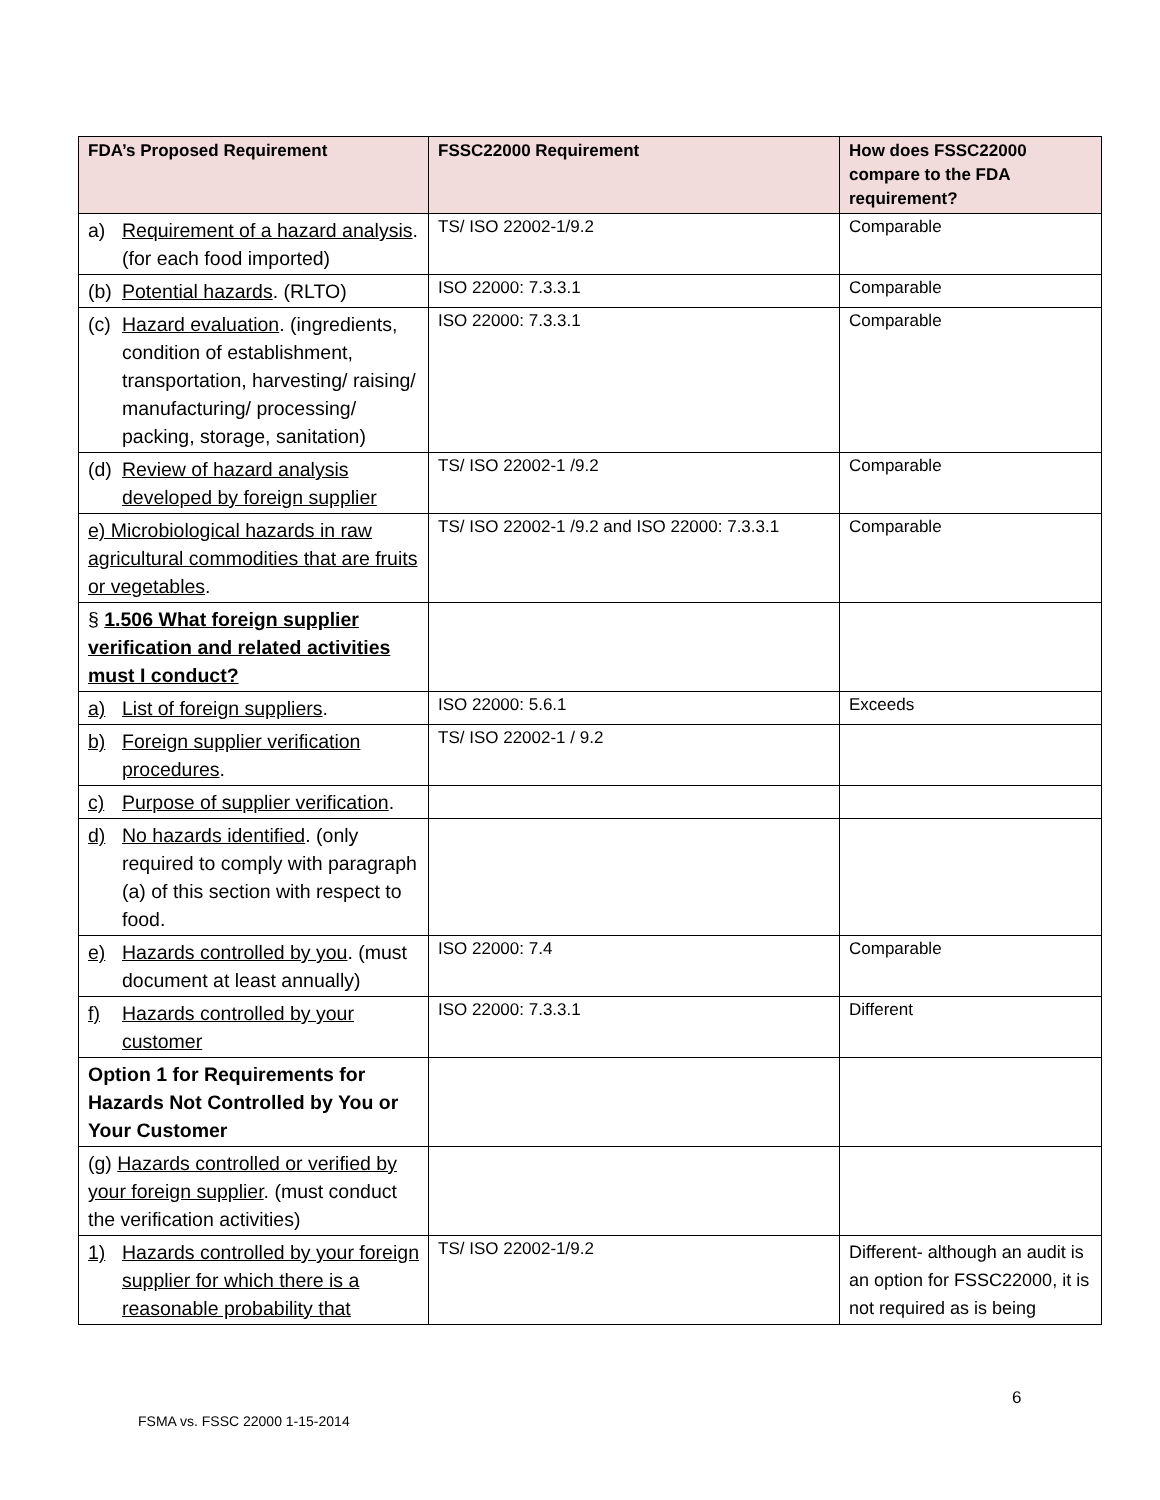| FDA’s Proposed Requirement | FSSC22000 Requirement | How does FSSC22000 compare to the FDA requirement? |
| --- | --- | --- |
| a) Requirement of a hazard analysis . (for each food imported) | TS/ ISO 22002-1/9.2 | Comparable |
| (b) Potential hazards . (RLTO) | ISO 22000: 7.3.3.1 | Comparable |
| (c) Hazard evaluation . (ingredients, condition of establishment, transportation, harvesting/ raising/ manufacturing/ processing/ packing, storage, sanitation) | ISO 22000: 7.3.3.1 | Comparable |
| (d) Review of hazard analysis developed by foreign supplier | TS/ ISO 22002-1 /9.2 | Comparable |
| e) Microbiological hazards in raw agricultural commodities that are fruits or vegetables . | TS/ ISO 22002-1 /9.2 and ISO 22000: 7.3.3.1 | Comparable |
| § 1.506 What foreign supplier verification and related activities must I conduct? | | |
| a) List of foreign suppliers . | ISO 22000: 5.6.1 | Exceeds |
| b) Foreign supplier verification procedures . | TS/ ISO 22002-1 / 9.2 | |
| c) Purpose of supplier verification . | | |
| d) No hazards identified . (only required to comply with paragraph (a) of this section with respect to food. | | |
| e) Hazards controlled by you . (must document at least annually) | ISO 22000: 7.4 | Comparable |
| f) Hazards controlled by your customer | ISO 22000: 7.3.3.1 | Different |
| Option 1 for Requirements for Hazards Not Controlled by You or Your Customer | | |
| (g) Hazards controlled or verified by your foreign supplier . (must conduct the verification activities) | | |
| 1) Hazards controlled by your foreign supplier for which there is a reasonable probability that | TS/ ISO 22002-1/9.2 | Different- although an audit is an option for FSSC22000, it is not required as is being |
6
FSMA vs. FSSC 22000 1-15-2014